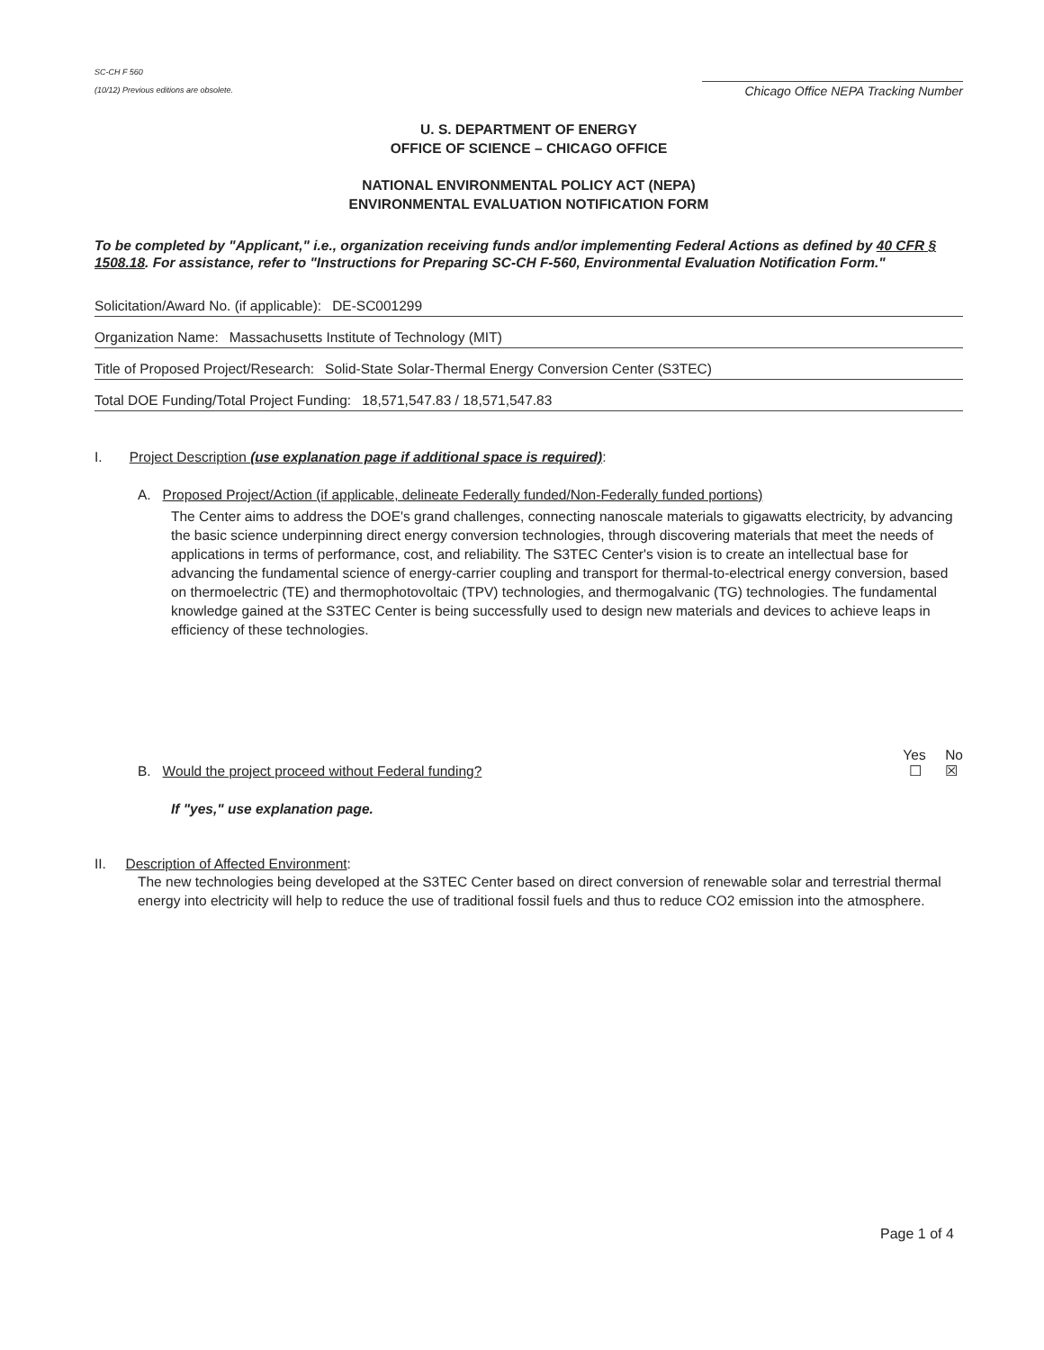SC-CH F 560
(10/12) Previous editions are obsolete.
Chicago Office NEPA Tracking Number
U. S. DEPARTMENT OF ENERGY
OFFICE OF SCIENCE – CHICAGO OFFICE
NATIONAL ENVIRONMENTAL POLICY ACT (NEPA)
ENVIRONMENTAL EVALUATION NOTIFICATION FORM
To be completed by "Applicant," i.e., organization receiving funds and/or implementing Federal Actions as defined by 40 CFR § 1508.18. For assistance, refer to "Instructions for Preparing SC-CH F-560, Environmental Evaluation Notification Form."
Solicitation/Award No. (if applicable): DE-SC001299
Organization Name: Massachusetts Institute of Technology (MIT)
Title of Proposed Project/Research: Solid-State Solar-Thermal Energy Conversion Center (S3TEC)
Total DOE Funding/Total Project Funding: 18,571,547.83 / 18,571,547.83
I. Project Description (use explanation page if additional space is required):
A. Proposed Project/Action (if applicable, delineate Federally funded/Non-Federally funded portions)
The Center aims to address the DOE's grand challenges, connecting nanoscale materials to gigawatts electricity, by advancing the basic science underpinning direct energy conversion technologies, through discovering materials that meet the needs of applications in terms of performance, cost, and reliability. The S3TEC Center's vision is to create an intellectual base for advancing the fundamental science of energy-carrier coupling and transport for thermal-to-electrical energy conversion, based on thermoelectric (TE) and thermophotovoltaic (TPV) technologies, and thermogalvanic (TG) technologies. The fundamental knowledge gained at the S3TEC Center is being successfully used to design new materials and devices to achieve leaps in efficiency of these technologies.
B. Would the project proceed without Federal funding? Yes No
☐ ☒
If "yes," use explanation page.
II. Description of Affected Environment:
The new technologies being developed at the S3TEC Center based on direct conversion of renewable solar and terrestrial thermal energy into electricity will help to reduce the use of traditional fossil fuels and thus to reduce CO2 emission into the atmosphere.
Page 1 of 4